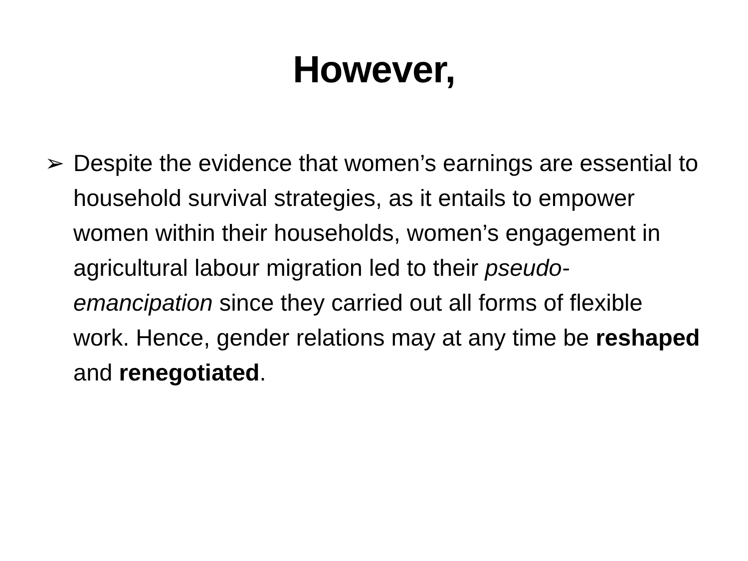However,
➢ Despite the evidence that women’s earnings are essential to household survival strategies, as it entails to empower women within their households, women’s engagement in agricultural labour migration led to their pseudo-emancipation since they carried out all forms of flexible work. Hence, gender relations may at any time be reshaped and renegotiated.